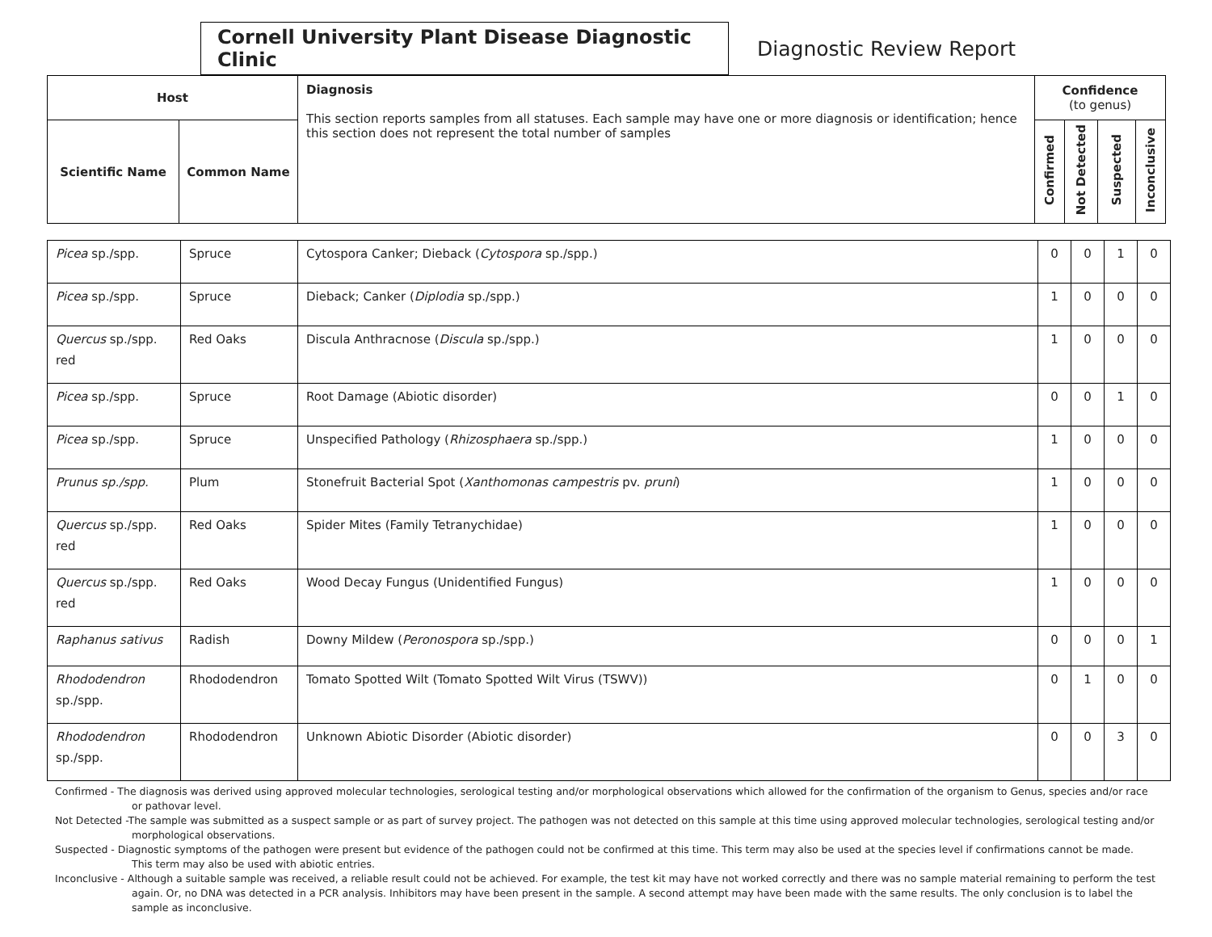Cornell University Plant Disease Diagnostic Clinic
Diagnostic Review Report
| Host | | Diagnosis This section reports samples from all statuses. Each sample may have one or more diagnosis or identification; hence this section does not represent the total number of samples | Confidence (to genus) | | | |
| --- | --- | --- | --- | --- | --- | --- |
| Scientific Name | Common Name | | Confirmed | Not Detected | Suspected | Inconclusive |
| Picea sp./spp. | Spruce | Cytospora Canker; Dieback ( Cytospora sp./spp.) | 0 | 0 | 1 | 0 |
| Picea sp./spp. | Spruce | Dieback; Canker ( Diplodia sp./spp.) | 1 | 0 | 0 | 0 |
| Quercus sp./spp. red | Red Oaks | Discula Anthracnose ( Discula sp./spp.) | 1 | 0 | 0 | 0 |
| Picea sp./spp. | Spruce | Root Damage (Abiotic disorder) | 0 | 0 | 1 | 0 |
| Picea sp./spp. | Spruce | Unspecified Pathology ( Rhizosphaera sp./spp.) | 1 | 0 | 0 | 0 |
| Prunus sp./spp. | Plum | Stonefruit Bacterial Spot ( Xanthomonas campestris pv. pruni ) | 1 | 0 | 0 | 0 |
| Quercus sp./spp. red | Red Oaks | Spider Mites (Family Tetranychidae) | 1 | 0 | 0 | 0 |
| Quercus sp./spp. red | Red Oaks | Wood Decay Fungus (Unidentified Fungus) | 1 | 0 | 0 | 0 |
| Raphanus sativus | Radish | Downy Mildew ( Peronospora sp./spp.) | 0 | 0 | 0 | 1 |
| Rhododendron sp./spp. | Rhododendron | Tomato Spotted Wilt (Tomato Spotted Wilt Virus (TSWV)) | 0 | 1 | 0 | 0 |
| Rhododendron sp./spp. | Rhododendron | Unknown Abiotic Disorder (Abiotic disorder) | 0 | 0 | 3 | 0 |
Confirmed - The diagnosis was derived using approved molecular technologies, serological testing and/or morphological observations which allowed for the confirmation of the organism to Genus, species and/or race or pathovar level.
Not Detected -The sample was submitted as a suspect sample or as part of survey project. The pathogen was not detected on this sample at this time using approved molecular technologies, serological testing and/or morphological observations.
Suspected - Diagnostic symptoms of the pathogen were present but evidence of the pathogen could not be confirmed at this time. This term may also be used at the species level if confirmations cannot be made. This term may also be used with abiotic entries.
Inconclusive - Although a suitable sample was received, a reliable result could not be achieved. For example, the test kit may have not worked correctly and there was no sample material remaining to perform the test again. Or, no DNA was detected in a PCR analysis. Inhibitors may have been present in the sample. A second attempt may have been made with the same results. The only conclusion is to label the sample as inconclusive.